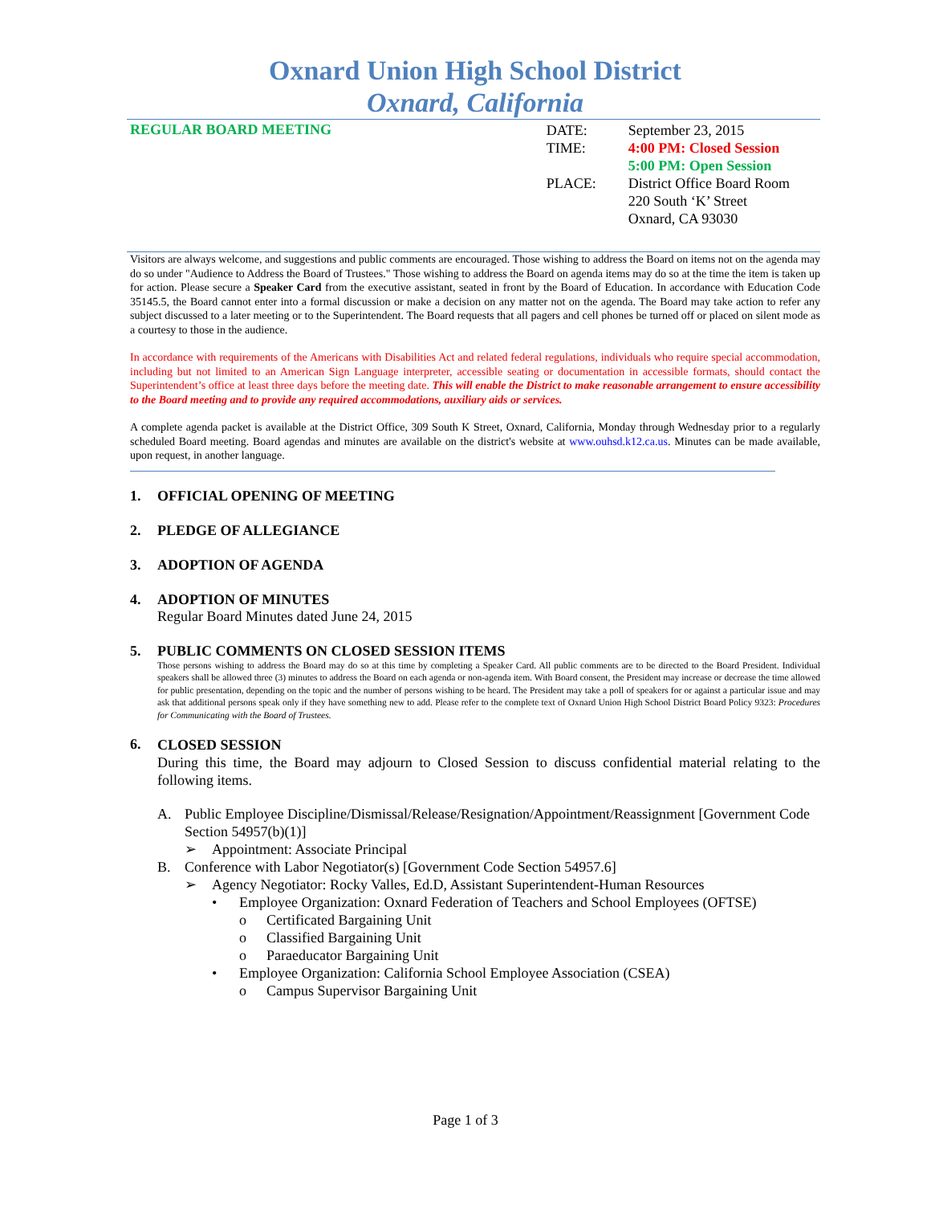Oxnard Union High School District
Oxnard, California
REGULAR BOARD MEETING
| DATE: | September 23, 2015 |
| TIME: | 4:00 PM: Closed Session 5:00 PM: Open Session |
| PLACE: | District Office Board Room 220 South ‘K’ Street Oxnard, CA 93030 |
Visitors are always welcome, and suggestions and public comments are encouraged. Those wishing to address the Board on items not on the agenda may do so under "Audience to Address the Board of Trustees." Those wishing to address the Board on agenda items may do so at the time the item is taken up for action. Please secure a Speaker Card from the executive assistant, seated in front by the Board of Education. In accordance with Education Code 35145.5, the Board cannot enter into a formal discussion or make a decision on any matter not on the agenda. The Board may take action to refer any subject discussed to a later meeting or to the Superintendent. The Board requests that all pagers and cell phones be turned off or placed on silent mode as a courtesy to those in the audience.
In accordance with requirements of the Americans with Disabilities Act and related federal regulations, individuals who require special accommodation, including but not limited to an American Sign Language interpreter, accessible seating or documentation in accessible formats, should contact the Superintendent’s office at least three days before the meeting date. This will enable the District to make reasonable arrangement to ensure accessibility to the Board meeting and to provide any required accommodations, auxiliary aids or services.
A complete agenda packet is available at the District Office, 309 South K Street, Oxnard, California, Monday through Wednesday prior to a regularly scheduled Board meeting. Board agendas and minutes are available on the district's website at www.ouhsd.k12.ca.us. Minutes can be made available, upon request, in another language.
1. OFFICIAL OPENING OF MEETING
2. PLEDGE OF ALLEGIANCE
3. ADOPTION OF AGENDA
4. ADOPTION OF MINUTES
Regular Board Minutes dated June 24, 2015
5. PUBLIC COMMENTS ON CLOSED SESSION ITEMS
Those persons wishing to address the Board may do so at this time by completing a Speaker Card. All public comments are to be directed to the Board President. Individual speakers shall be allowed three (3) minutes to address the Board on each agenda or non-agenda item. With Board consent, the President may increase or decrease the time allowed for public presentation, depending on the topic and the number of persons wishing to be heard. The President may take a poll of speakers for or against a particular issue and may ask that additional persons speak only if they have something new to add. Please refer to the complete text of Oxnard Union High School District Board Policy 9323: Procedures for Communicating with the Board of Trustees.
6.
CLOSED SESSION
During this time, the Board may adjourn to Closed Session to discuss confidential material relating to the following items.
A. Public Employee Discipline/Dismissal/Release/Resignation/Appointment/Reassignment [Government Code Section 54957(b)(1)]
➢ Appointment: Associate Principal
B. Conference with Labor Negotiator(s) [Government Code Section 54957.6]
➢ Agency Negotiator: Rocky Valles, Ed.D, Assistant Superintendent-Human Resources
• Employee Organization: Oxnard Federation of Teachers and School Employees (OFTSE)
o Certificated Bargaining Unit
o Classified Bargaining Unit
o Paraeducator Bargaining Unit
• Employee Organization: California School Employee Association (CSEA)
o Campus Supervisor Bargaining Unit
Page 1 of 3